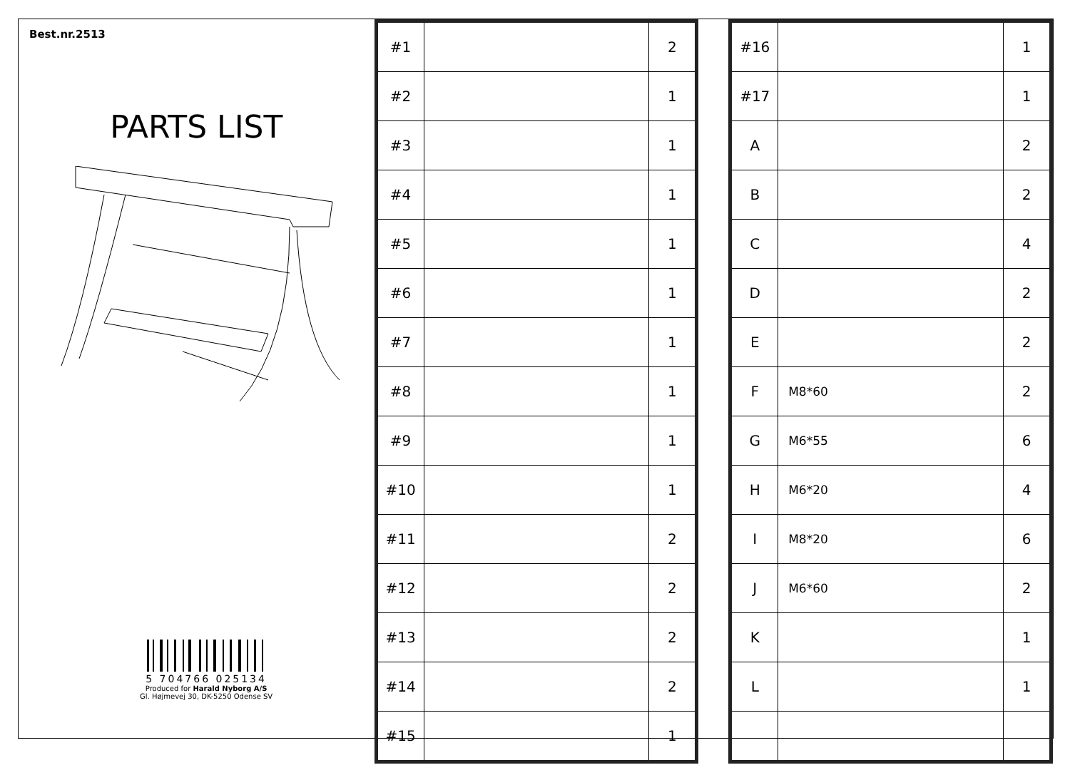Best.nr.2513
PARTS LIST
5 704766 025134
Produced for Harald Nyborg A/S
Gl. Højmevej 30, DK-5250 Odense SV
| #1 | | 2 |
| #2 | | 1 |
| #3 | | 1 |
| #4 | | 1 |
| #5 | | 1 |
| #6 | | 1 |
| #7 | | 1 |
| #8 | | 1 |
| #9 | | 1 |
| #10 | | 1 |
| #11 | | 2 |
| #12 | | 2 |
| #13 | | 2 |
| #14 | | 2 |
| #15 | | 1 |
| #16 | | 1 |
| #17 | | 1 |
| A | | 2 |
| B | | 2 |
| C | | 4 |
| D | | 2 |
| E | | 2 |
| F | M8*60 | 2 |
| G | M6*55 | 6 |
| H | M6*20 | 4 |
| I | M8*20 | 6 |
| J | M6*60 | 2 |
| K | | 1 |
| L | | 1 |